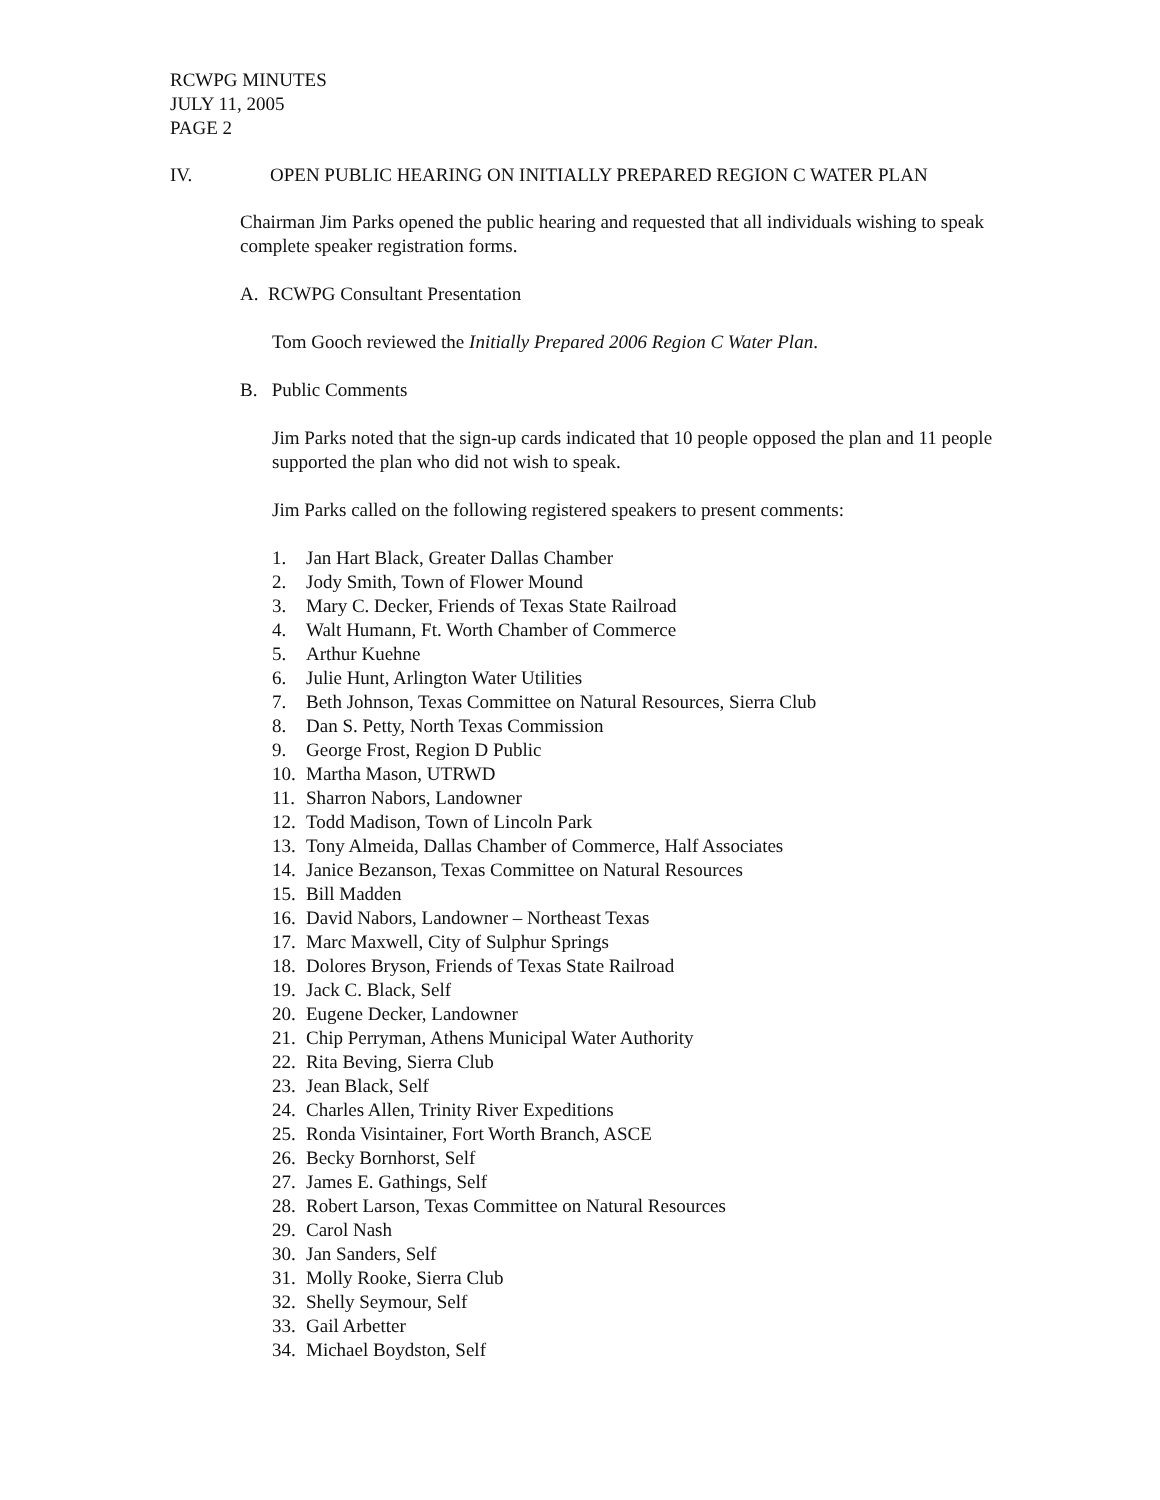RCWPG MINUTES
JULY 11, 2005
PAGE 2
IV. OPEN PUBLIC HEARING ON INITIALLY PREPARED REGION C WATER PLAN
Chairman Jim Parks opened the public hearing and requested that all individuals wishing to speak complete speaker registration forms.
A. RCWPG Consultant Presentation
Tom Gooch reviewed the Initially Prepared 2006 Region C Water Plan.
B. Public Comments
Jim Parks noted that the sign-up cards indicated that 10 people opposed the plan and 11 people supported the plan who did not wish to speak.
Jim Parks called on the following registered speakers to present comments:
1. Jan Hart Black, Greater Dallas Chamber
2. Jody Smith, Town of Flower Mound
3. Mary C. Decker, Friends of Texas State Railroad
4. Walt Humann, Ft. Worth Chamber of Commerce
5. Arthur Kuehne
6. Julie Hunt, Arlington Water Utilities
7. Beth Johnson, Texas Committee on Natural Resources, Sierra Club
8. Dan S. Petty, North Texas Commission
9. George Frost, Region D Public
10. Martha Mason, UTRWD
11. Sharron Nabors, Landowner
12. Todd Madison, Town of Lincoln Park
13. Tony Almeida, Dallas Chamber of Commerce, Half Associates
14. Janice Bezanson, Texas Committee on Natural Resources
15. Bill Madden
16. David Nabors, Landowner – Northeast Texas
17. Marc Maxwell, City of Sulphur Springs
18. Dolores Bryson, Friends of Texas State Railroad
19. Jack C. Black, Self
20. Eugene Decker, Landowner
21. Chip Perryman, Athens Municipal Water Authority
22. Rita Beving, Sierra Club
23. Jean Black, Self
24. Charles Allen, Trinity River Expeditions
25. Ronda Visintainer, Fort Worth Branch, ASCE
26. Becky Bornhorst, Self
27. James E. Gathings, Self
28. Robert Larson, Texas Committee on Natural Resources
29. Carol Nash
30. Jan Sanders, Self
31. Molly Rooke, Sierra Club
32. Shelly Seymour, Self
33. Gail Arbetter
34. Michael Boydston, Self